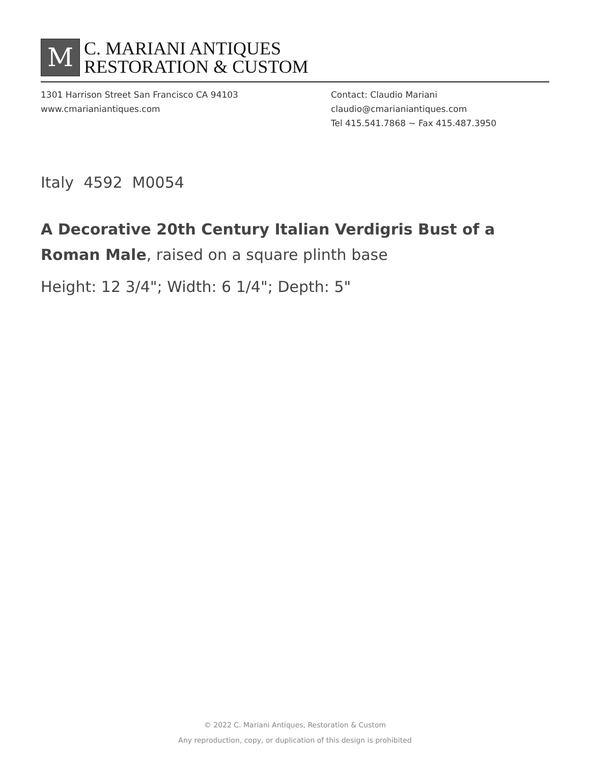M
C. MARIANI ANTIQUES
RESTORATION & CUSTOM
1301 Harrison Street San Francisco CA 94103
www.cmarianiantiques.com
Contact: Claudio Mariani
claudio@cmarianiantiques.com
Tel 415.541.7868 ~ Fax 415.487.3950
Italy 4592 M0054
A Decorative 20th Century Italian Verdigris Bust of a Roman Male, raised on a square plinth base
Height: 12 3/4"; Width: 6 1/4"; Depth: 5"
© 2022 C. Mariani Antiques, Restoration & Custom
Any reproduction, copy, or duplication of this design is prohibited